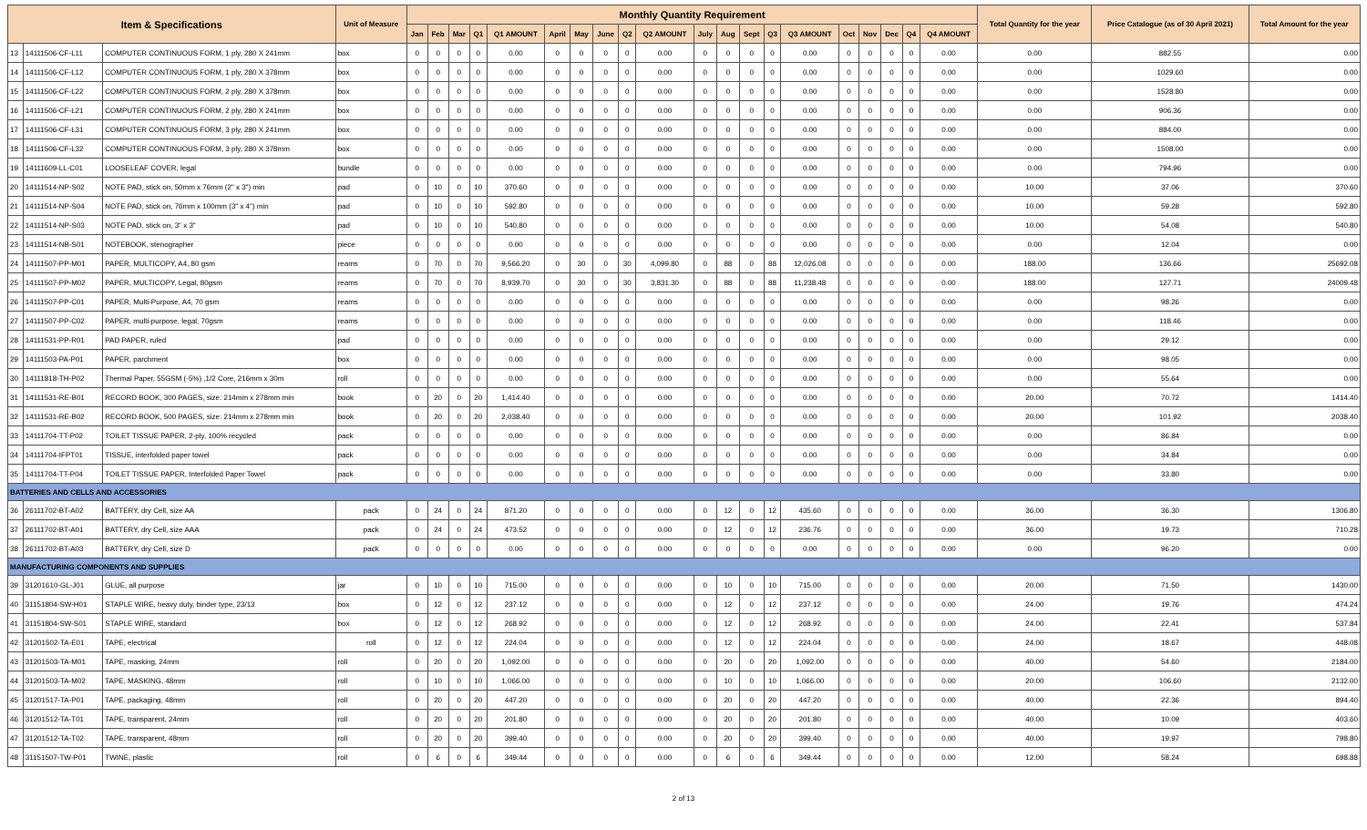| Item & Specifications | | | Unit of Measure | Monthly Quantity Requirement | | | | | | | | | | | | | | | | | | | | Total Quantity for the year | Price Catalogue (as of 30 April 2021) | Total Amount for the year |
| --- | --- | --- | --- | --- | --- | --- | --- | --- | --- | --- | --- | --- | --- | --- | --- | --- | --- | --- | --- | --- | --- | --- | --- | --- | --- | --- |
| | | | | Jan | Feb | Mar | Q1 | Q1 AMOUNT | April | May | June | Q2 | Q2 AMOUNT | July | Aug | Sept | Q3 | Q3 AMOUNT | Oct | Nov | Dec | Q4 | Q4 AMOUNT | | | |
| 13 | 14111506-CF-L11 | COMPUTER CONTINUOUS FORM, 1 ply, 280 X 241mm | box | 0 | 0 | 0 | 0 | 0.00 | 0 | 0 | 0 | 0 | 0.00 | 0 | 0 | 0 | 0 | 0.00 | 0 | 0 | 0 | 0 | 0.00 | 0.00 | 882.55 | 0.00 |
| 14 | 14111506-CF-L12 | COMPUTER CONTINUOUS FORM, 1 ply, 280 X 378mm | box | 0 | 0 | 0 | 0 | 0.00 | 0 | 0 | 0 | 0 | 0.00 | 0 | 0 | 0 | 0 | 0.00 | 0 | 0 | 0 | 0 | 0.00 | 0.00 | 1029.60 | 0.00 |
| 15 | 14111506-CF-L22 | COMPUTER CONTINUOUS FORM, 2 ply, 280 X 378mm | box | 0 | 0 | 0 | 0 | 0.00 | 0 | 0 | 0 | 0 | 0.00 | 0 | 0 | 0 | 0 | 0.00 | 0 | 0 | 0 | 0 | 0.00 | 0.00 | 1528.80 | 0.00 |
| 16 | 14111506-CF-L21 | COMPUTER CONTINUOUS FORM, 2 ply, 280 X 241mm | box | 0 | 0 | 0 | 0 | 0.00 | 0 | 0 | 0 | 0 | 0.00 | 0 | 0 | 0 | 0 | 0.00 | 0 | 0 | 0 | 0 | 0.00 | 0.00 | 906.36 | 0.00 |
| 17 | 14111506-CF-L31 | COMPUTER CONTINUOUS FORM, 3 ply, 280 X 241mm | box | 0 | 0 | 0 | 0 | 0.00 | 0 | 0 | 0 | 0 | 0.00 | 0 | 0 | 0 | 0 | 0.00 | 0 | 0 | 0 | 0 | 0.00 | 0.00 | 884.00 | 0.00 |
| 18 | 14111506-CF-L32 | COMPUTER CONTINUOUS FORM, 3 ply, 280 X 378mm | box | 0 | 0 | 0 | 0 | 0.00 | 0 | 0 | 0 | 0 | 0.00 | 0 | 0 | 0 | 0 | 0.00 | 0 | 0 | 0 | 0 | 0.00 | 0.00 | 1508.00 | 0.00 |
| 19 | 14111609-LL-C01 | LOOSELEAF COVER, legal | bundle | 0 | 0 | 0 | 0 | 0.00 | 0 | 0 | 0 | 0 | 0.00 | 0 | 0 | 0 | 0 | 0.00 | 0 | 0 | 0 | 0 | 0.00 | 0.00 | 794.96 | 0.00 |
| 20 | 14111514-NP-S02 | NOTE PAD, stick on, 50mm x 76mm (2" x 3") min | pad | 0 | 10 | 0 | 10 | 370.60 | 0 | 0 | 0 | 0 | 0.00 | 0 | 0 | 0 | 0 | 0.00 | 0 | 0 | 0 | 0 | 0.00 | 10.00 | 37.06 | 370.60 |
| 21 | 14111514-NP-S04 | NOTE PAD, stick on, 76mm x 100mm (3" x 4") min | pad | 0 | 10 | 0 | 10 | 592.80 | 0 | 0 | 0 | 0 | 0.00 | 0 | 0 | 0 | 0 | 0.00 | 0 | 0 | 0 | 0 | 0.00 | 10.00 | 59.28 | 592.80 |
| 22 | 14111514-NP-S03 | NOTE PAD, stick on, 3" x 3" | pad | 0 | 10 | 0 | 10 | 540.80 | 0 | 0 | 0 | 0 | 0.00 | 0 | 0 | 0 | 0 | 0.00 | 0 | 0 | 0 | 0 | 0.00 | 10.00 | 54.08 | 540.80 |
| 23 | 14111514-NB-S01 | NOTEBOOK, stenographer | piece | 0 | 0 | 0 | 0 | 0.00 | 0 | 0 | 0 | 0 | 0.00 | 0 | 0 | 0 | 0 | 0.00 | 0 | 0 | 0 | 0 | 0.00 | 0.00 | 12.04 | 0.00 |
| 24 | 14111507-PP-M01 | PAPER, MULTICOPY, A4, 80 gsm | reams | 0 | 70 | 0 | 70 | 9,566.20 | 0 | 30 | 0 | 30 | 4,099.80 | 0 | 88 | 0 | 88 | 12,026.08 | 0 | 0 | 0 | 0 | 0.00 | 188.00 | 136.66 | 25692.08 |
| 25 | 14111507-PP-M02 | PAPER, MULTICOPY, Legal, 80gsm | reams | 0 | 70 | 0 | 70 | 8,939.70 | 0 | 30 | 0 | 30 | 3,831.30 | 0 | 88 | 0 | 88 | 11,238.48 | 0 | 0 | 0 | 0 | 0.00 | 188.00 | 127.71 | 24009.48 |
| 26 | 14111507-PP-C01 | PAPER, Multi-Purpose, A4, 70 gsm | reams | 0 | 0 | 0 | 0 | 0.00 | 0 | 0 | 0 | 0 | 0.00 | 0 | 0 | 0 | 0 | 0.00 | 0 | 0 | 0 | 0 | 0.00 | 0.00 | 98.26 | 0.00 |
| 27 | 14111507-PP-C02 | PAPER, multi-purpose, legal, 70gsm | reams | 0 | 0 | 0 | 0 | 0.00 | 0 | 0 | 0 | 0 | 0.00 | 0 | 0 | 0 | 0 | 0.00 | 0 | 0 | 0 | 0 | 0.00 | 0.00 | 118.46 | 0.00 |
| 28 | 14111531-PP-R01 | PAD PAPER, ruled | pad | 0 | 0 | 0 | 0 | 0.00 | 0 | 0 | 0 | 0 | 0.00 | 0 | 0 | 0 | 0 | 0.00 | 0 | 0 | 0 | 0 | 0.00 | 0.00 | 29.12 | 0.00 |
| 29 | 14111503-PA-P01 | PAPER, parchment | box | 0 | 0 | 0 | 0 | 0.00 | 0 | 0 | 0 | 0 | 0.00 | 0 | 0 | 0 | 0 | 0.00 | 0 | 0 | 0 | 0 | 0.00 | 0.00 | 98.05 | 0.00 |
| 30 | 14111818-TH-P02 | Thermal Paper, 55GSM (-5%) ,1/2 Core, 216mm x 30m | roll | 0 | 0 | 0 | 0 | 0.00 | 0 | 0 | 0 | 0 | 0.00 | 0 | 0 | 0 | 0 | 0.00 | 0 | 0 | 0 | 0 | 0.00 | 0.00 | 55.64 | 0.00 |
| 31 | 14111531-RE-B01 | RECORD BOOK, 300 PAGES, size: 214mm x 278mm min | book | 0 | 20 | 0 | 20 | 1,414.40 | 0 | 0 | 0 | 0 | 0.00 | 0 | 0 | 0 | 0 | 0.00 | 0 | 0 | 0 | 0 | 0.00 | 20.00 | 70.72 | 1414.40 |
| 32 | 14111531-RE-B02 | RECORD BOOK, 500 PAGES, size: 214mm x 278mm min | book | 0 | 20 | 0 | 20 | 2,038.40 | 0 | 0 | 0 | 0 | 0.00 | 0 | 0 | 0 | 0 | 0.00 | 0 | 0 | 0 | 0 | 0.00 | 20.00 | 101.92 | 2038.40 |
| 33 | 14111704-TT-P02 | TOILET TISSUE PAPER, 2-ply, 100% recycled | pack | 0 | 0 | 0 | 0 | 0.00 | 0 | 0 | 0 | 0 | 0.00 | 0 | 0 | 0 | 0 | 0.00 | 0 | 0 | 0 | 0 | 0.00 | 0.00 | 86.84 | 0.00 |
| 34 | 14111704-IFPT01 | TISSUE, interfolded paper towel | pack | 0 | 0 | 0 | 0 | 0.00 | 0 | 0 | 0 | 0 | 0.00 | 0 | 0 | 0 | 0 | 0.00 | 0 | 0 | 0 | 0 | 0.00 | 0.00 | 34.84 | 0.00 |
| 35 | 14111704-TT-P04 | TOILET TISSUE PAPER, Interfolded Paper Towel | pack | 0 | 0 | 0 | 0 | 0.00 | 0 | 0 | 0 | 0 | 0.00 | 0 | 0 | 0 | 0 | 0.00 | 0 | 0 | 0 | 0 | 0.00 | 0.00 | 33.80 | 0.00 |
| BATTERIES AND CELLS AND ACCESSORIES | | | | | | | | | | | | | | | | | | | | | | | | | | |
| 36 | 26111702-BT-A02 | BATTERY, dry Cell, size AA | pack | 0 | 24 | 0 | 24 | 871.20 | 0 | 0 | 0 | 0 | 0.00 | 0 | 12 | 0 | 12 | 435.60 | 0 | 0 | 0 | 0 | 0.00 | 36.00 | 36.30 | 1306.80 |
| 37 | 26111702-BT-A01 | BATTERY, dry Cell, size AAA | pack | 0 | 24 | 0 | 24 | 473.52 | 0 | 0 | 0 | 0 | 0.00 | 0 | 12 | 0 | 12 | 236.76 | 0 | 0 | 0 | 0 | 0.00 | 36.00 | 19.73 | 710.28 |
| 38 | 26111702-BT-A03 | BATTERY, dry Cell, size D | pack | 0 | 0 | 0 | 0 | 0.00 | 0 | 0 | 0 | 0 | 0.00 | 0 | 0 | 0 | 0 | 0.00 | 0 | 0 | 0 | 0 | 0.00 | 0.00 | 96.20 | 0.00 |
| MANUFACTURING COMPONENTS AND SUPPLIES | | | | | | | | | | | | | | | | | | | | | | | | | | |
| 39 | 31201610-GL-J01 | GLUE, all purpose | jar | 0 | 10 | 0 | 10 | 715.00 | 0 | 0 | 0 | 0 | 0.00 | 0 | 10 | 0 | 10 | 715.00 | 0 | 0 | 0 | 0 | 0.00 | 20.00 | 71.50 | 1430.00 |
| 40 | 31151804-SW-H01 | STAPLE WIRE, heavy duty, binder type, 23/13 | box | 0 | 12 | 0 | 12 | 237.12 | 0 | 0 | 0 | 0 | 0.00 | 0 | 12 | 0 | 12 | 237.12 | 0 | 0 | 0 | 0 | 0.00 | 24.00 | 19.76 | 474.24 |
| 41 | 31151804-SW-S01 | STAPLE WIRE, standard | box | 0 | 12 | 0 | 12 | 268.92 | 0 | 0 | 0 | 0 | 0.00 | 0 | 12 | 0 | 12 | 268.92 | 0 | 0 | 0 | 0 | 0.00 | 24.00 | 22.41 | 537.84 |
| 42 | 31201502-TA-E01 | TAPE, electrical | roll | 0 | 12 | 0 | 12 | 224.04 | 0 | 0 | 0 | 0 | 0.00 | 0 | 12 | 0 | 12 | 224.04 | 0 | 0 | 0 | 0 | 0.00 | 24.00 | 18.67 | 448.08 |
| 43 | 31201503-TA-M01 | TAPE, masking, 24mm | roll | 0 | 20 | 0 | 20 | 1,092.00 | 0 | 0 | 0 | 0 | 0.00 | 0 | 20 | 0 | 20 | 1,092.00 | 0 | 0 | 0 | 0 | 0.00 | 40.00 | 54.60 | 2184.00 |
| 44 | 31201503-TA-M02 | TAPE, MASKING, 48mm | roll | 0 | 10 | 0 | 10 | 1,066.00 | 0 | 0 | 0 | 0 | 0.00 | 0 | 10 | 0 | 10 | 1,066.00 | 0 | 0 | 0 | 0 | 0.00 | 20.00 | 106.60 | 2132.00 |
| 45 | 31201517-TA-P01 | TAPE, packaging, 48mm | roll | 0 | 20 | 0 | 20 | 447.20 | 0 | 0 | 0 | 0 | 0.00 | 0 | 20 | 0 | 20 | 447.20 | 0 | 0 | 0 | 0 | 0.00 | 40.00 | 22.36 | 894.40 |
| 46 | 31201512-TA-T01 | TAPE, transparent, 24mm | roll | 0 | 20 | 0 | 20 | 201.80 | 0 | 0 | 0 | 0 | 0.00 | 0 | 20 | 0 | 20 | 201.80 | 0 | 0 | 0 | 0 | 0.00 | 40.00 | 10.09 | 403.60 |
| 47 | 31201512-TA-T02 | TAPE, transparent, 48mm | roll | 0 | 20 | 0 | 20 | 399.40 | 0 | 0 | 0 | 0 | 0.00 | 0 | 20 | 0 | 20 | 399.40 | 0 | 0 | 0 | 0 | 0.00 | 40.00 | 19.97 | 798.80 |
| 48 | 31151507-TW-P01 | TWINE, plastic | roll | 0 | 6 | 0 | 6 | 349.44 | 0 | 0 | 0 | 0 | 0.00 | 0 | 6 | 0 | 6 | 349.44 | 0 | 0 | 0 | 0 | 0.00 | 12.00 | 58.24 | 698.88 |
2 of 13